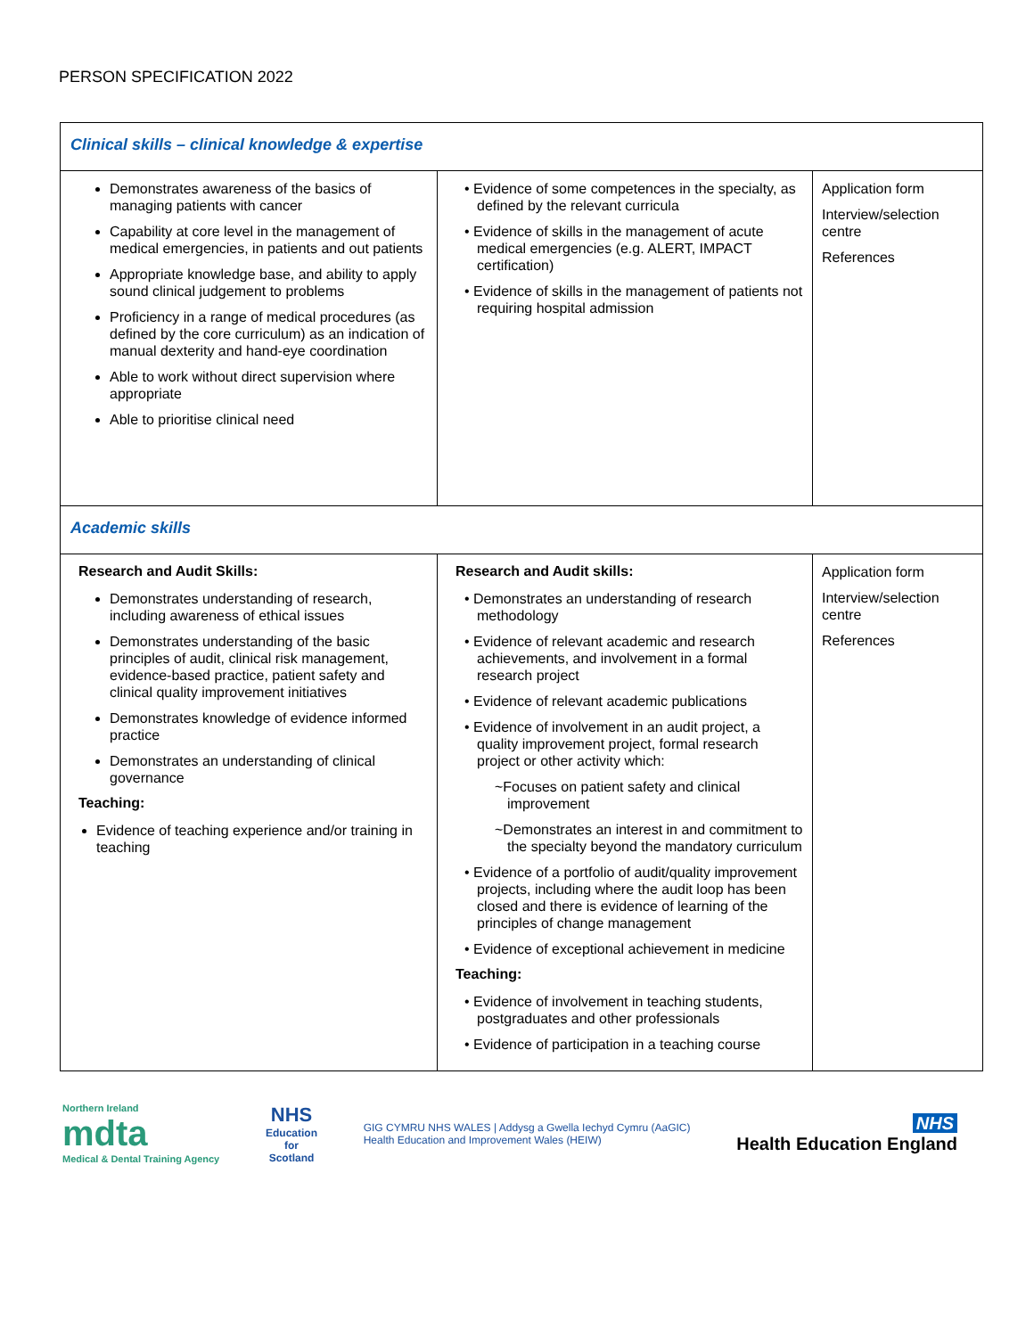PERSON SPECIFICATION 2022
| Clinical skills – clinical knowledge & expertise | | |
| Demonstrates awareness of the basics of managing patients with cancer Capability at core level in the management of medical emergencies, in patients and out patients Appropriate knowledge base, and ability to apply sound clinical judgement to problems Proficiency in a range of medical procedures (as defined by the core curriculum) as an indication of manual dexterity and hand-eye coordination Able to work without direct supervision where appropriate Able to prioritise clinical need | • Evidence of some competences in the specialty, as defined by the relevant curricula • Evidence of skills in the management of acute medical emergencies (e.g. ALERT, IMPACT certification) • Evidence of skills in the management of patients not requiring hospital admission | Application form Interview/selection centre References |
| Academic skills | | |
| Research and Audit Skills: Demonstrates understanding of research, including awareness of ethical issues Demonstrates understanding of the basic principles of audit, clinical risk management, evidence-based practice, patient safety and clinical quality improvement initiatives Demonstrates knowledge of evidence informed practice Demonstrates an understanding of clinical governance Teaching: Evidence of teaching experience and/or training in teaching | Research and Audit skills: • Demonstrates an understanding of research methodology • Evidence of relevant academic and research achievements, and involvement in a formal research project • Evidence of relevant academic publications • Evidence of involvement in an audit project, a quality improvement project, formal research project or other activity which: ~Focuses on patient safety and clinical improvement ~Demonstrates an interest in and commitment to the specialty beyond the mandatory curriculum • Evidence of a portfolio of audit/quality improvement projects, including where the audit loop has been closed and there is evidence of learning of the principles of change management • Evidence of exceptional achievement in medicine Teaching: • Evidence of involvement in teaching students, postgraduates and other professionals • Evidence of participation in a teaching course | Application form Interview/selection centre References |
Northern Ireland
mdta
Medical & Dental Training Agency
NHS
Education
for
Scotland
GIG CYMRU NHS WALES | Addysg a Gwella Iechyd Cymru (AaGIC)
Health Education and Improvement Wales (HEIW)
NHS
Health Education England